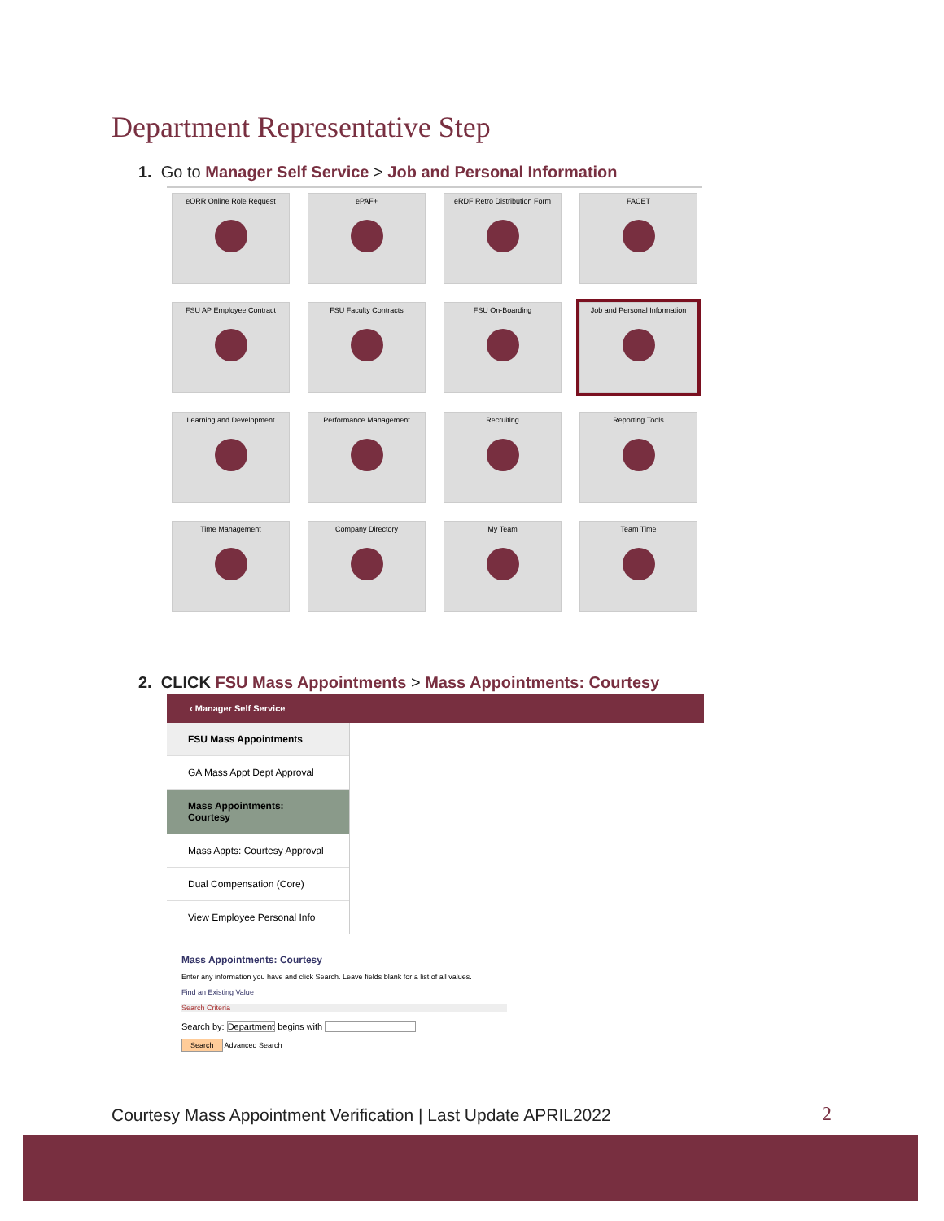Department Representative Step
1. Go to Manager Self Service > Job and Personal Information
eORR Online Role Request
ePAF+
eRDF Retro Distribution Form
FACET
FSU AP Employee Contract
FSU Faculty Contracts
FSU On-Boarding
Job and Personal Information
Learning and Development
Performance Management
Recruiting
Reporting Tools
Time Management
Company Directory
My Team
Team Time
2. CLICK FSU Mass Appointments > Mass Appointments: Courtesy
‹ Manager Self Service
FSU Mass Appointments
GA Mass Appt Dept Approval
Mass Appointments: Courtesy
Mass Appts: Courtesy Approval
Dual Compensation (Core)
View Employee Personal Info
Mass Appointments: Courtesy
Enter any information you have and click Search. Leave fields blank for a list of all values.
Find an Existing Value
Search Criteria
Search by: Department begins with
Search Advanced Search
Courtesy Mass Appointment Verification | Last Update APRIL2022
2